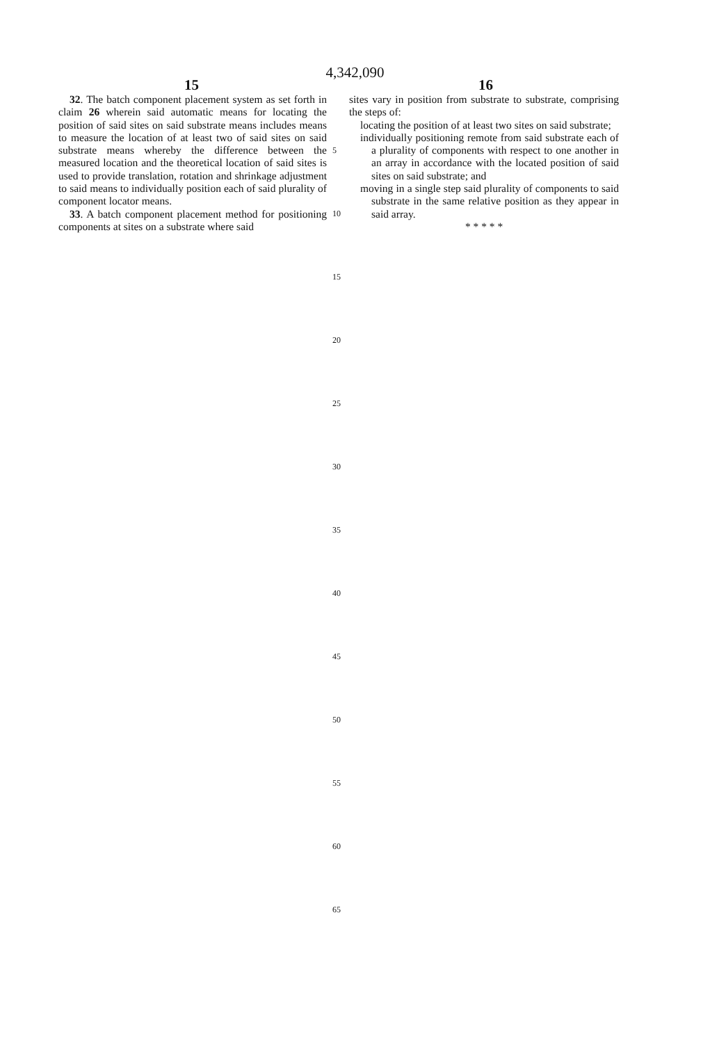4,342,090
15 16
32. The batch component placement system as set forth in claim 26 wherein said automatic means for locating the position of said sites on said substrate means includes means to measure the location of at least two of said sites on said substrate means whereby the difference between the measured location and the theoretical location of said sites is used to provide translation, rotation and shrinkage adjustment to said means to individually position each of said plurality of component locator means.
33. A batch component placement method for positioning components at sites on a substrate where said
sites vary in position from substrate to substrate, comprising the steps of:
locating the position of at least two sites on said substrate;
individually positioning remote from said substrate each of a plurality of components with respect to one another in an array in accordance with the located position of said sites on said substrate; and
moving in a single step said plurality of components to said substrate in the same relative position as they appear in said array.
* * * * *
5
10
15
20
25
30
35
40
45
50
55
60
65